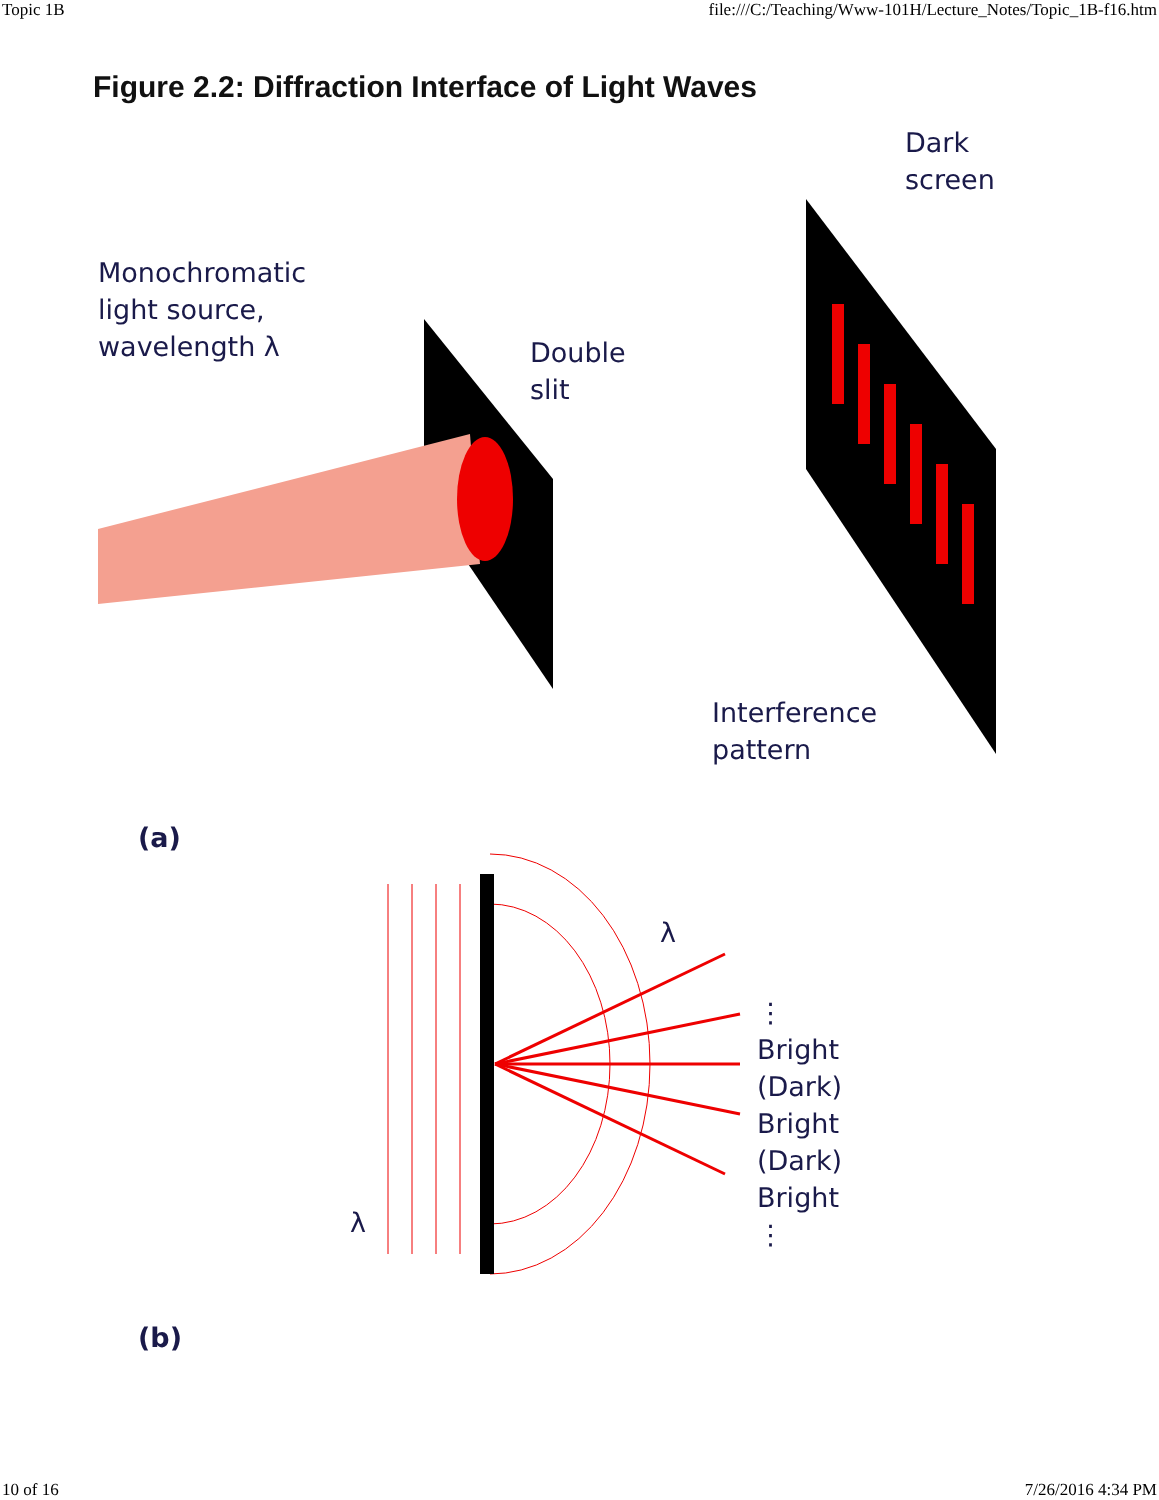Topic 1B file:///C:/Teaching/Www-101H/Lecture_Notes/Topic_1B-f16.htm
Figure 2.2: Diffraction Interface of Light Waves
Monochromatic
light source,
wavelength λ
Double
slit
Dark
screen
Interference
pattern
(a)
λ
λ
⋮
Bright
(Dark)
Bright
(Dark)
Bright
⋮
(b)
10 of 16 7/26/2016 4:34 PM